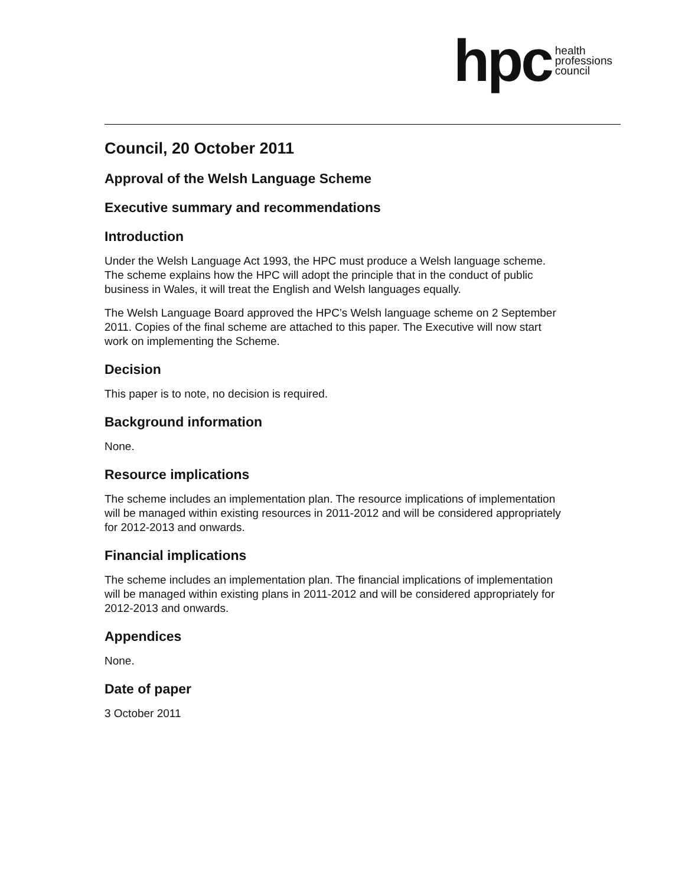hpc health
professions
council
Council, 20 October 2011
Approval of the Welsh Language Scheme
Executive summary and recommendations
Introduction
Under the Welsh Language Act 1993, the HPC must produce a Welsh language scheme. The scheme explains how the HPC will adopt the principle that in the conduct of public business in Wales, it will treat the English and Welsh languages equally.
The Welsh Language Board approved the HPC’s Welsh language scheme on 2 September 2011. Copies of the final scheme are attached to this paper. The Executive will now start work on implementing the Scheme.
Decision
This paper is to note, no decision is required.
Background information
None.
Resource implications
The scheme includes an implementation plan. The resource implications of implementation will be managed within existing resources in 2011-2012 and will be considered appropriately for 2012-2013 and onwards.
Financial implications
The scheme includes an implementation plan. The financial implications of implementation will be managed within existing plans in 2011-2012 and will be considered appropriately for 2012-2013 and onwards.
Appendices
None.
Date of paper
3 October 2011